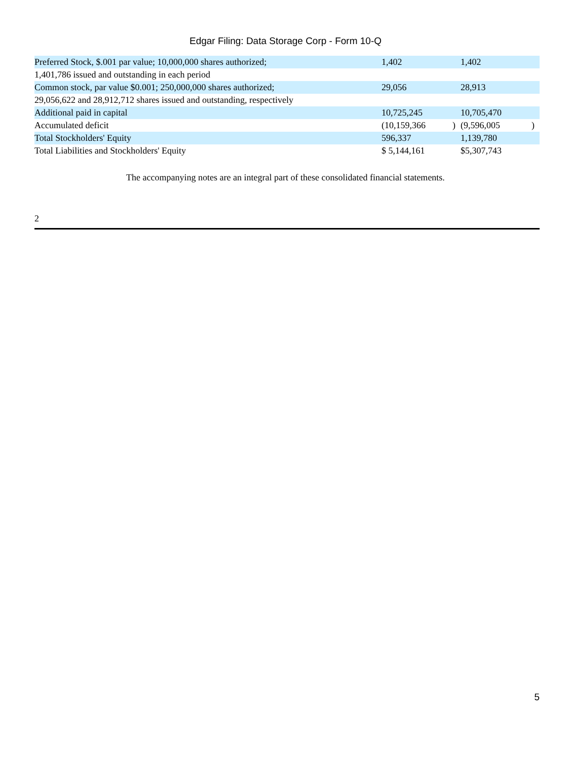Edgar Filing: Data Storage Corp - Form 10-Q
| Preferred Stock, $.001 par value; 10,000,000 shares authorized; | 1,402 | | 1,402 | |
| 1,401,786 issued and outstanding in each period | | | | |
| Common stock, par value $0.001; 250,000,000 shares authorized; | 29,056 | | 28,913 | |
| 29,056,622 and 28,912,712 shares issued and outstanding, respectively | | | | |
| Additional paid in capital | 10,725,245 | | 10,705,470 | |
| Accumulated deficit | (10,159,366 | ) | (9,596,005 | ) |
| Total Stockholders' Equity | 596,337 | | 1,139,780 | |
| Total Liabilities and Stockholders' Equity | $ 5,144,161 | | $5,307,743 | |
The accompanying notes are an integral part of these consolidated financial statements.
2
5